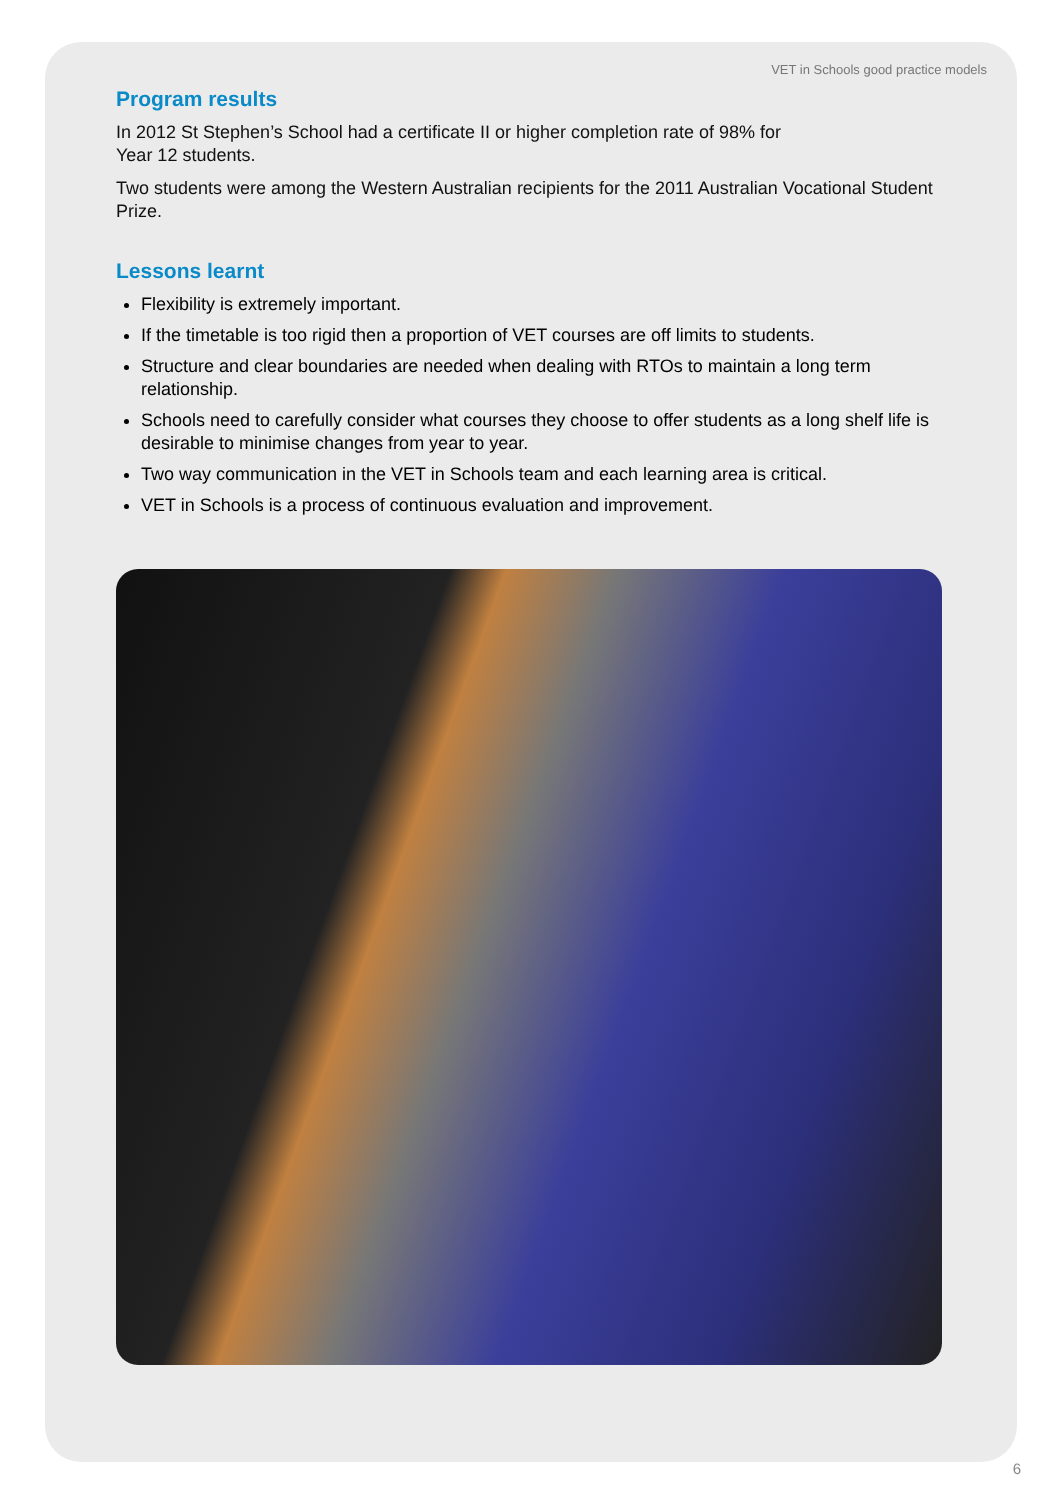VET in Schools good practice models
Program results
In 2012 St Stephen’s School had a certificate II or higher completion rate of 98% for
Year 12 students.
Two students were among the Western Australian recipients for the 2011 Australian Vocational Student Prize.
Lessons learnt
Flexibility is extremely important.
If the timetable is too rigid then a proportion of VET courses are off limits to students.
Structure and clear boundaries are needed when dealing with RTOs to maintain a long term relationship.
Schools need to carefully consider what courses they choose to offer students as a long shelf life is desirable to minimise changes from year to year.
Two way communication in the VET in Schools team and each learning area is critical.
VET in Schools is a process of continuous evaluation and improvement.
6